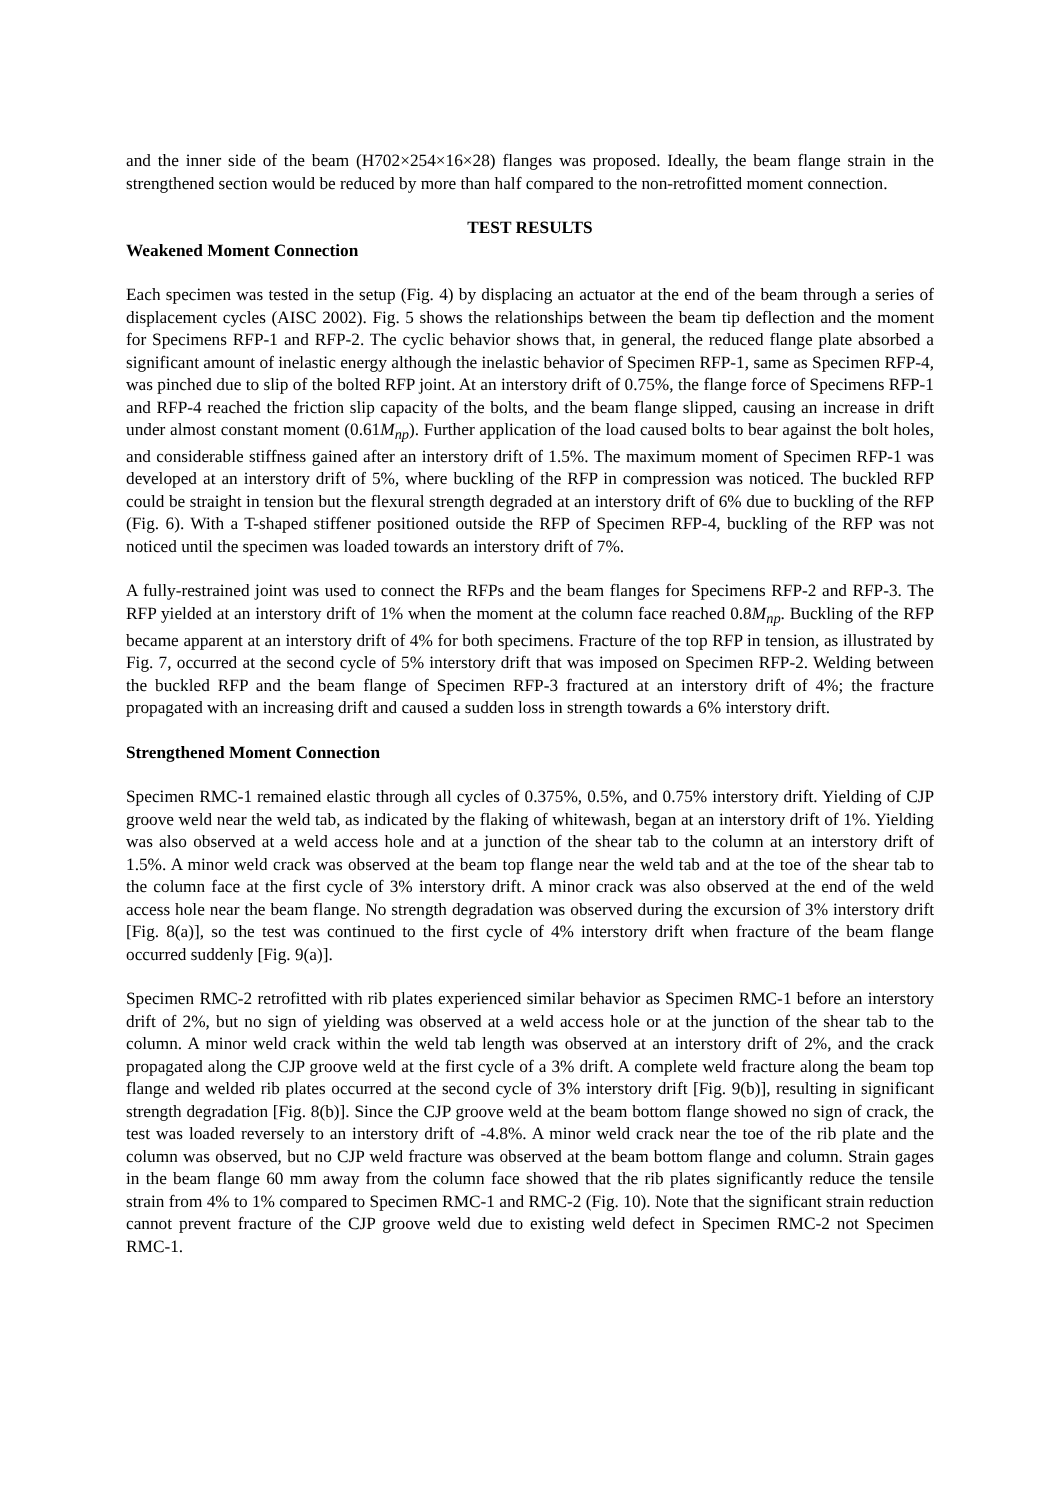and the inner side of the beam (H702×254×16×28) flanges was proposed. Ideally, the beam flange strain in the strengthened section would be reduced by more than half compared to the non-retrofitted moment connection.
TEST RESULTS
Weakened Moment Connection
Each specimen was tested in the setup (Fig. 4) by displacing an actuator at the end of the beam through a series of displacement cycles (AISC 2002). Fig. 5 shows the relationships between the beam tip deflection and the moment for Specimens RFP-1 and RFP-2. The cyclic behavior shows that, in general, the reduced flange plate absorbed a significant amount of inelastic energy although the inelastic behavior of Specimen RFP-1, same as Specimen RFP-4, was pinched due to slip of the bolted RFP joint. At an interstory drift of 0.75%, the flange force of Specimens RFP-1 and RFP-4 reached the friction slip capacity of the bolts, and the beam flange slipped, causing an increase in drift under almost constant moment (0.61M<sub>np</sub>). Further application of the load caused bolts to bear against the bolt holes, and considerable stiffness gained after an interstory drift of 1.5%. The maximum moment of Specimen RFP-1 was developed at an interstory drift of 5%, where buckling of the RFP in compression was noticed. The buckled RFP could be straight in tension but the flexural strength degraded at an interstory drift of 6% due to buckling of the RFP (Fig. 6). With a T-shaped stiffener positioned outside the RFP of Specimen RFP-4, buckling of the RFP was not noticed until the specimen was loaded towards an interstory drift of 7%.
A fully-restrained joint was used to connect the RFPs and the beam flanges for Specimens RFP-2 and RFP-3. The RFP yielded at an interstory drift of 1% when the moment at the column face reached 0.8M<sub>np</sub>. Buckling of the RFP became apparent at an interstory drift of 4% for both specimens. Fracture of the top RFP in tension, as illustrated by Fig. 7, occurred at the second cycle of 5% interstory drift that was imposed on Specimen RFP-2. Welding between the buckled RFP and the beam flange of Specimen RFP-3 fractured at an interstory drift of 4%; the fracture propagated with an increasing drift and caused a sudden loss in strength towards a 6% interstory drift.
Strengthened Moment Connection
Specimen RMC-1 remained elastic through all cycles of 0.375%, 0.5%, and 0.75% interstory drift. Yielding of CJP groove weld near the weld tab, as indicated by the flaking of whitewash, began at an interstory drift of 1%. Yielding was also observed at a weld access hole and at a junction of the shear tab to the column at an interstory drift of 1.5%. A minor weld crack was observed at the beam top flange near the weld tab and at the toe of the shear tab to the column face at the first cycle of 3% interstory drift. A minor crack was also observed at the end of the weld access hole near the beam flange. No strength degradation was observed during the excursion of 3% interstory drift [Fig. 8(a)], so the test was continued to the first cycle of 4% interstory drift when fracture of the beam flange occurred suddenly [Fig. 9(a)].
Specimen RMC-2 retrofitted with rib plates experienced similar behavior as Specimen RMC-1 before an interstory drift of 2%, but no sign of yielding was observed at a weld access hole or at the junction of the shear tab to the column. A minor weld crack within the weld tab length was observed at an interstory drift of 2%, and the crack propagated along the CJP groove weld at the first cycle of a 3% drift. A complete weld fracture along the beam top flange and welded rib plates occurred at the second cycle of 3% interstory drift [Fig. 9(b)], resulting in significant strength degradation [Fig. 8(b)]. Since the CJP groove weld at the beam bottom flange showed no sign of crack, the test was loaded reversely to an interstory drift of -4.8%. A minor weld crack near the toe of the rib plate and the column was observed, but no CJP weld fracture was observed at the beam bottom flange and column. Strain gages in the beam flange 60 mm away from the column face showed that the rib plates significantly reduce the tensile strain from 4% to 1% compared to Specimen RMC-1 and RMC-2 (Fig. 10). Note that the significant strain reduction cannot prevent fracture of the CJP groove weld due to existing weld defect in Specimen RMC-2 not Specimen RMC-1.